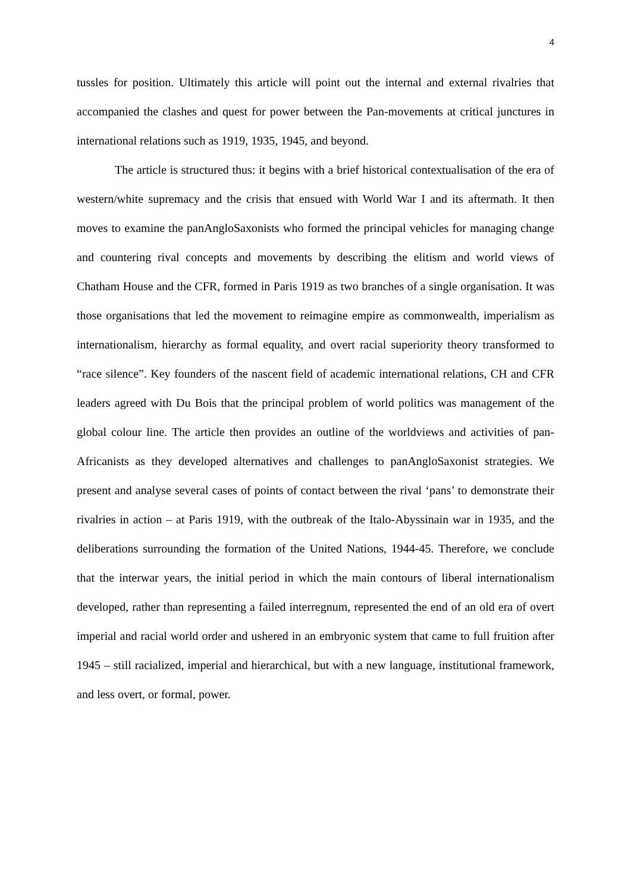4
tussles for position. Ultimately this article will point out the internal and external rivalries that accompanied the clashes and quest for power between the Pan-movements at critical junctures in international relations such as 1919, 1935, 1945, and beyond.
The article is structured thus: it begins with a brief historical contextualisation of the era of western/white supremacy and the crisis that ensued with World War I and its aftermath. It then moves to examine the panAngloSaxonists who formed the principal vehicles for managing change and countering rival concepts and movements by describing the elitism and world views of Chatham House and the CFR, formed in Paris 1919 as two branches of a single organisation. It was those organisations that led the movement to reimagine empire as commonwealth, imperialism as internationalism, hierarchy as formal equality, and overt racial superiority theory transformed to “race silence”. Key founders of the nascent field of academic international relations, CH and CFR leaders agreed with Du Bois that the principal problem of world politics was management of the global colour line. The article then provides an outline of the worldviews and activities of pan-Africanists as they developed alternatives and challenges to panAngloSaxonist strategies. We present and analyse several cases of points of contact between the rival ‘pans’ to demonstrate their rivalries in action – at Paris 1919, with the outbreak of the Italo-Abyssinain war in 1935, and the deliberations surrounding the formation of the United Nations, 1944-45. Therefore, we conclude that the interwar years, the initial period in which the main contours of liberal internationalism developed, rather than representing a failed interregnum, represented the end of an old era of overt imperial and racial world order and ushered in an embryonic system that came to full fruition after 1945 – still racialized, imperial and hierarchical, but with a new language, institutional framework, and less overt, or formal, power.